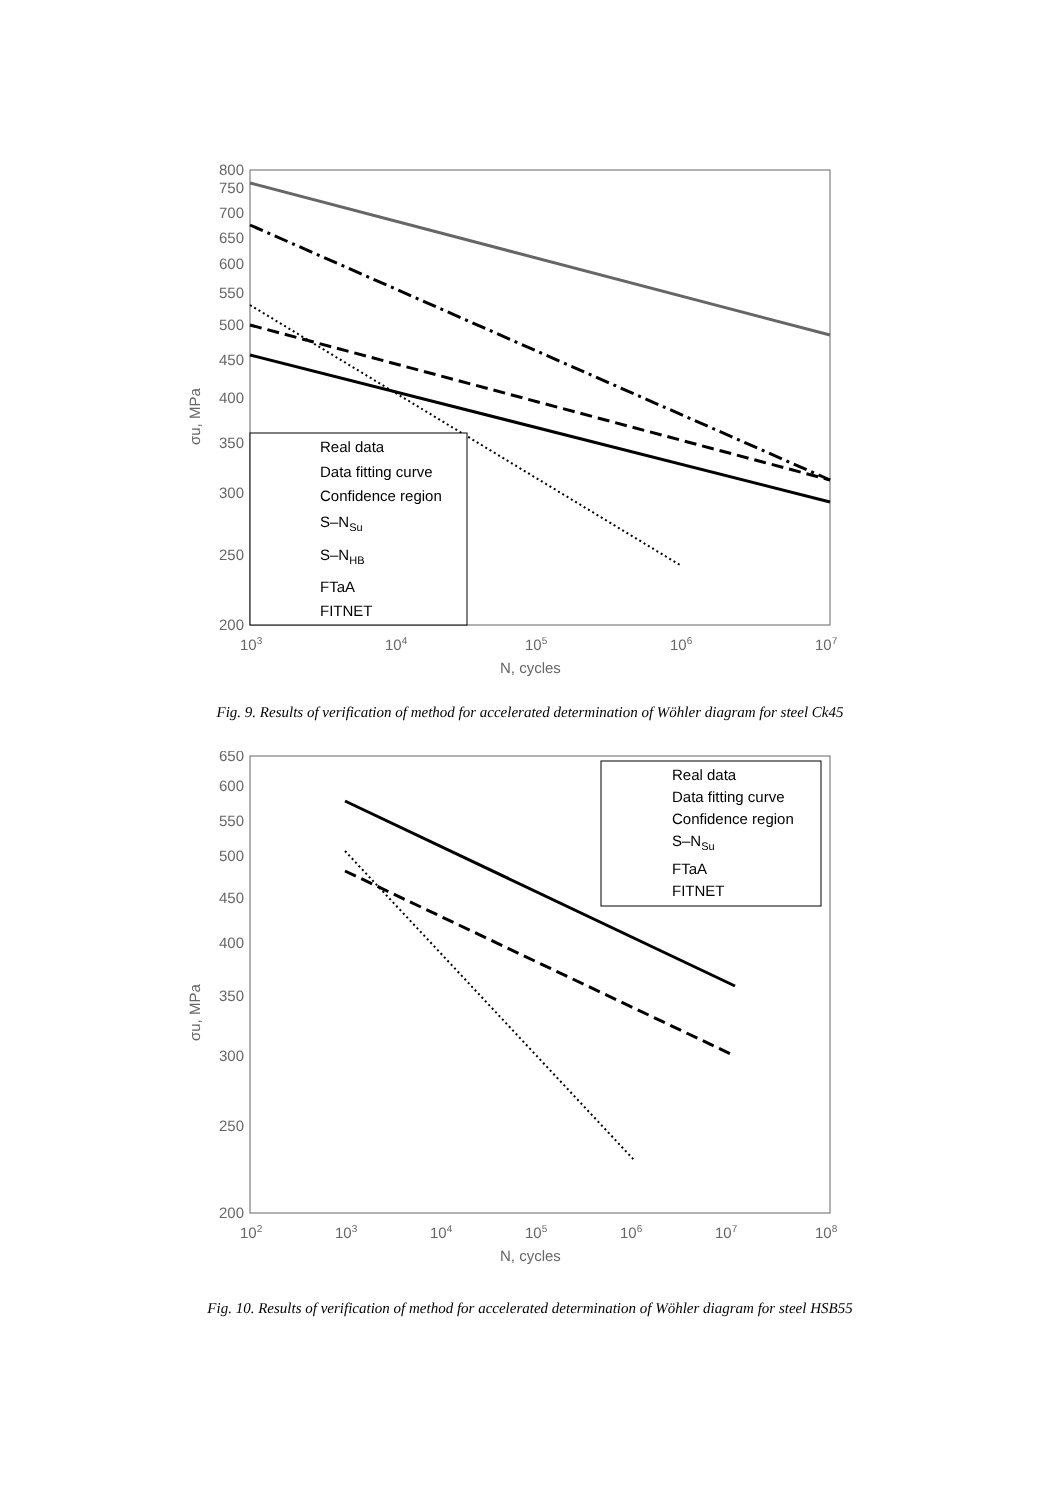800
750
700
650
600
550
500
450
400
350
300
250
200
103
104
105
106
107
N, cycles
σu, MPa
Real data
Data fitting curve
Confidence region
S–NSu
S–NHB
FTaA
FITNET
Fig. 9. Results of verification of method for accelerated determination of Wöhler diagram for steel Ck45
650
600
550
500
450
400
350
300
250
200
102
103
104
105
106
107
108
N, cycles
σu, MPa
Real data
Data fitting curve
Confidence region
S–NSu
FTaA
FITNET
Fig. 10. Results of verification of method for accelerated determination of Wöhler diagram for steel HSB55